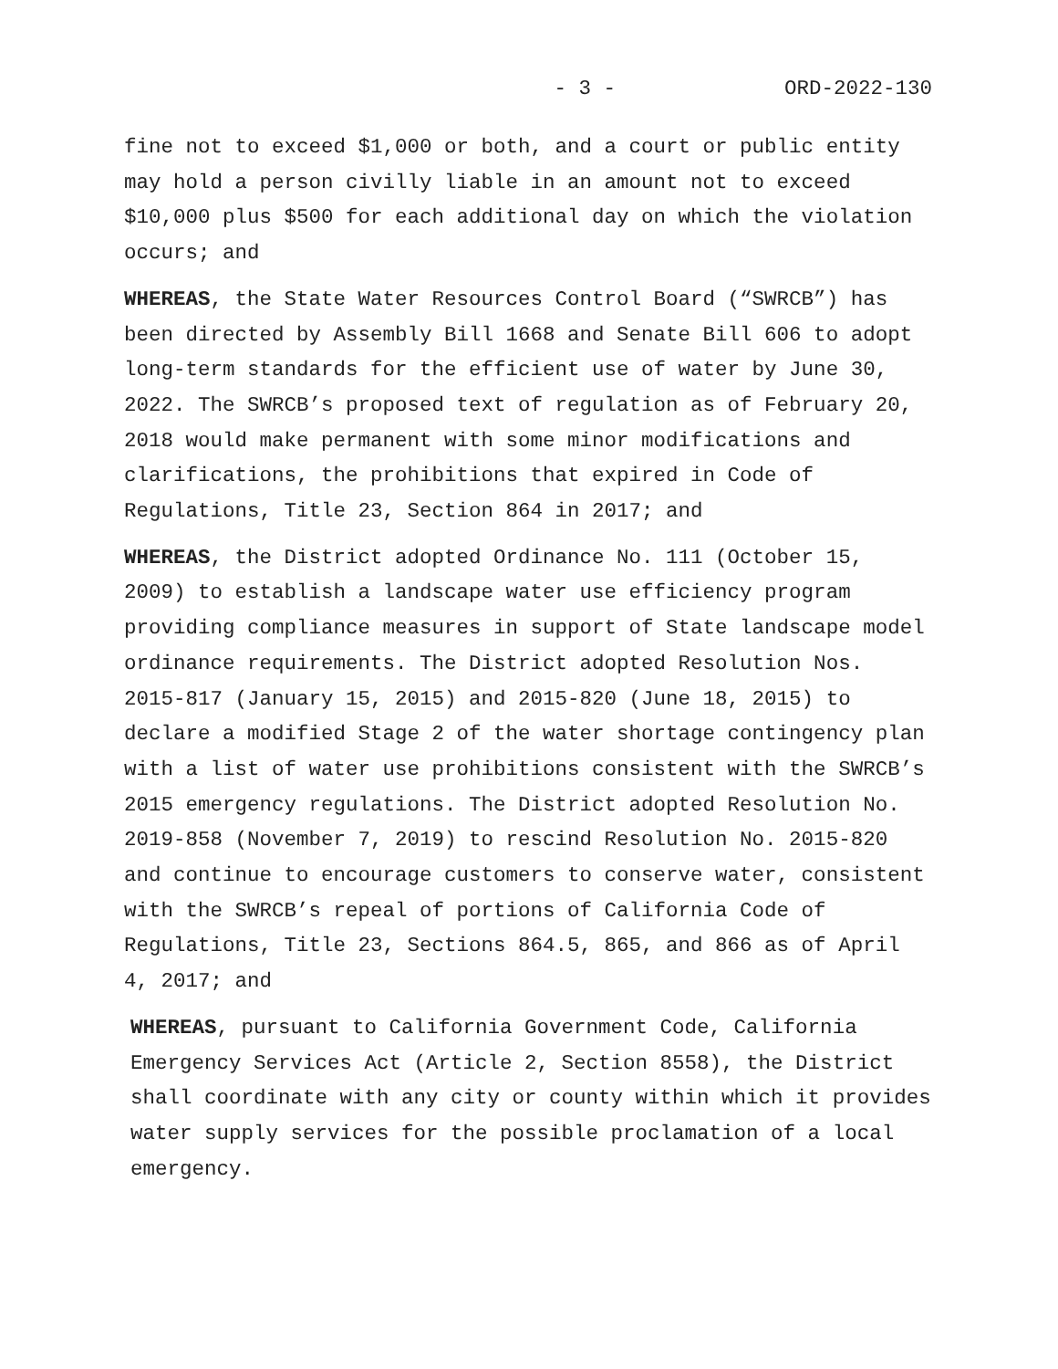- 3 - ORD-2022-130
fine not to exceed $1,000 or both, and a court or public entity may hold a person civilly liable in an amount not to exceed $10,000 plus $500 for each additional day on which the violation occurs; and
WHEREAS, the State Water Resources Control Board (“SWRCB”) has been directed by Assembly Bill 1668 and Senate Bill 606 to adopt long-term standards for the efficient use of water by June 30, 2022. The SWRCB’s proposed text of regulation as of February 20, 2018 would make permanent with some minor modifications and clarifications, the prohibitions that expired in Code of Regulations, Title 23, Section 864 in 2017; and
WHEREAS, the District adopted Ordinance No. 111 (October 15, 2009) to establish a landscape water use efficiency program providing compliance measures in support of State landscape model ordinance requirements. The District adopted Resolution Nos. 2015-817 (January 15, 2015) and 2015-820 (June 18, 2015) to declare a modified Stage 2 of the water shortage contingency plan with a list of water use prohibitions consistent with the SWRCB’s 2015 emergency regulations. The District adopted Resolution No. 2019-858 (November 7, 2019) to rescind Resolution No. 2015-820 and continue to encourage customers to conserve water, consistent with the SWRCB’s repeal of portions of California Code of Regulations, Title 23, Sections 864.5, 865, and 866 as of April 4, 2017; and
WHEREAS, pursuant to California Government Code, California Emergency Services Act (Article 2, Section 8558), the District shall coordinate with any city or county within which it provides water supply services for the possible proclamation of a local emergency.